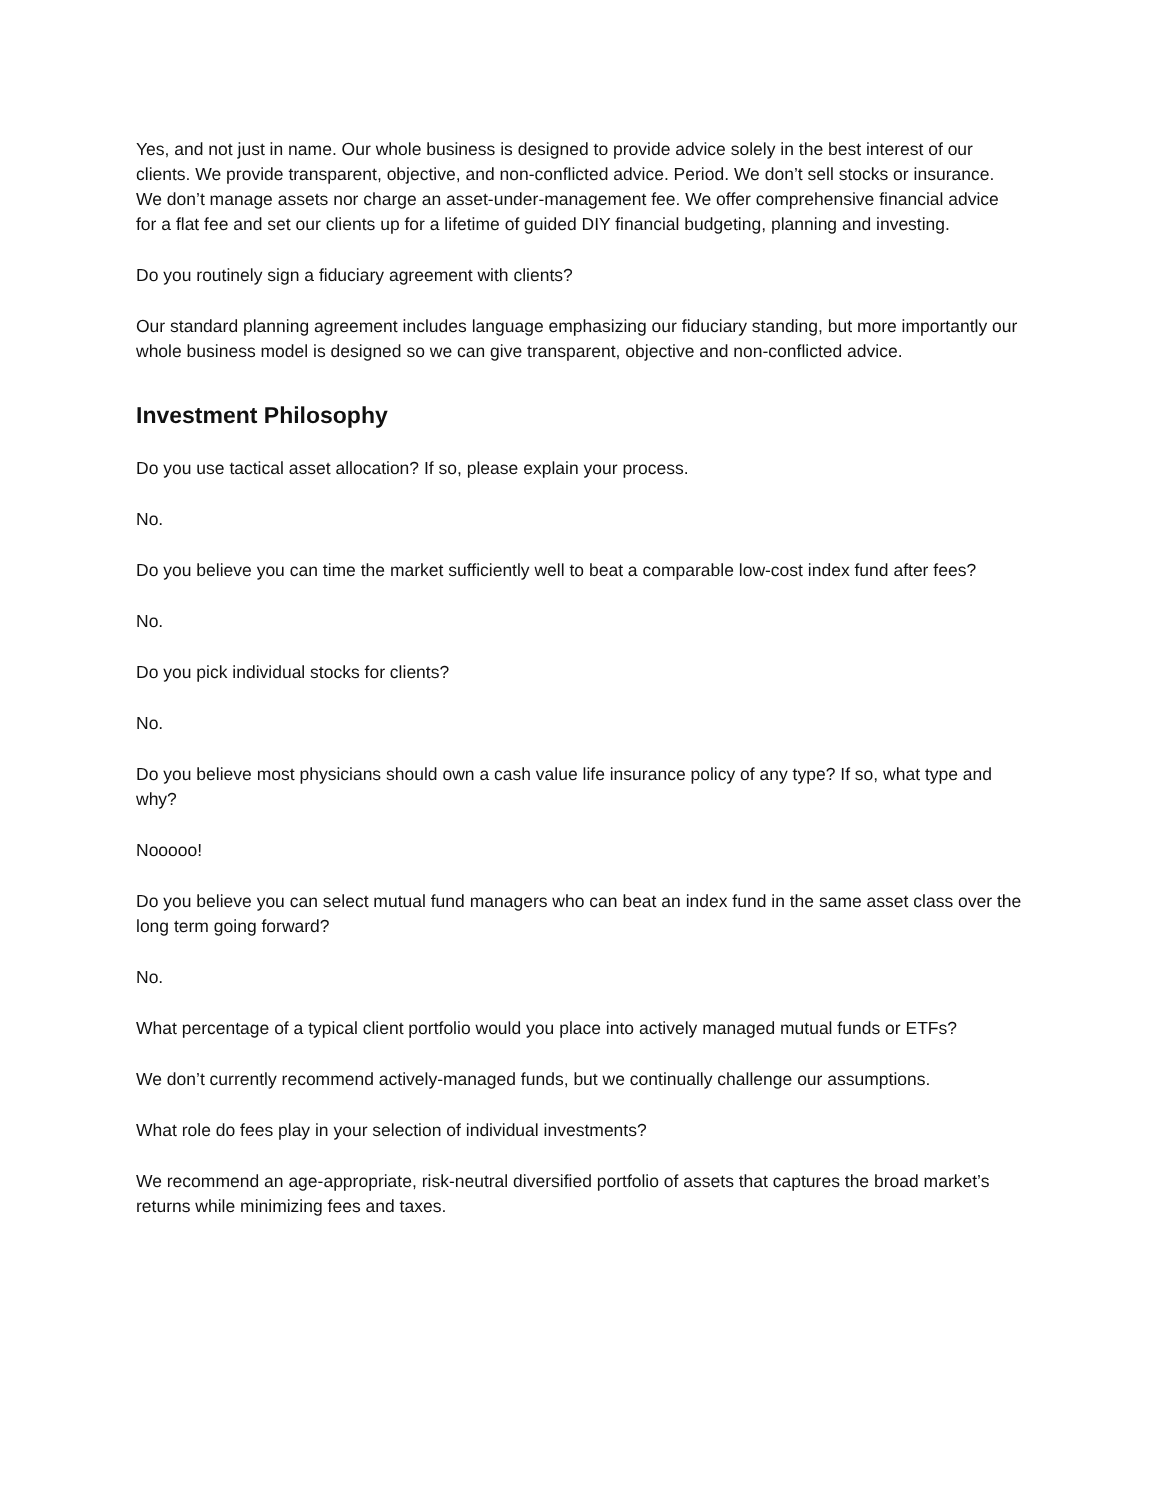Yes, and not just in name. Our whole business is designed to provide advice solely in the best interest of our clients. We provide transparent, objective, and non-conflicted advice. Period. We don’t sell stocks or insurance. We don’t manage assets nor charge an asset-under-management fee. We offer comprehensive financial advice for a flat fee and set our clients up for a lifetime of guided DIY financial budgeting, planning and investing.
Do you routinely sign a fiduciary agreement with clients?
Our standard planning agreement includes language emphasizing our fiduciary standing, but more importantly our whole business model is designed so we can give transparent, objective and non-conflicted advice.
Investment Philosophy
Do you use tactical asset allocation? If so, please explain your process.
No.
Do you believe you can time the market sufficiently well to beat a comparable low-cost index fund after fees?
No.
Do you pick individual stocks for clients?
No.
Do you believe most physicians should own a cash value life insurance policy of any type? If so, what type and why?
Nooooo!
Do you believe you can select mutual fund managers who can beat an index fund in the same asset class over the long term going forward?
No.
What percentage of a typical client portfolio would you place into actively managed mutual funds or ETFs?
We don’t currently recommend actively-managed funds, but we continually challenge our assumptions.
What role do fees play in your selection of individual investments?
We recommend an age-appropriate, risk-neutral diversified portfolio of assets that captures the broad market’s returns while minimizing fees and taxes.